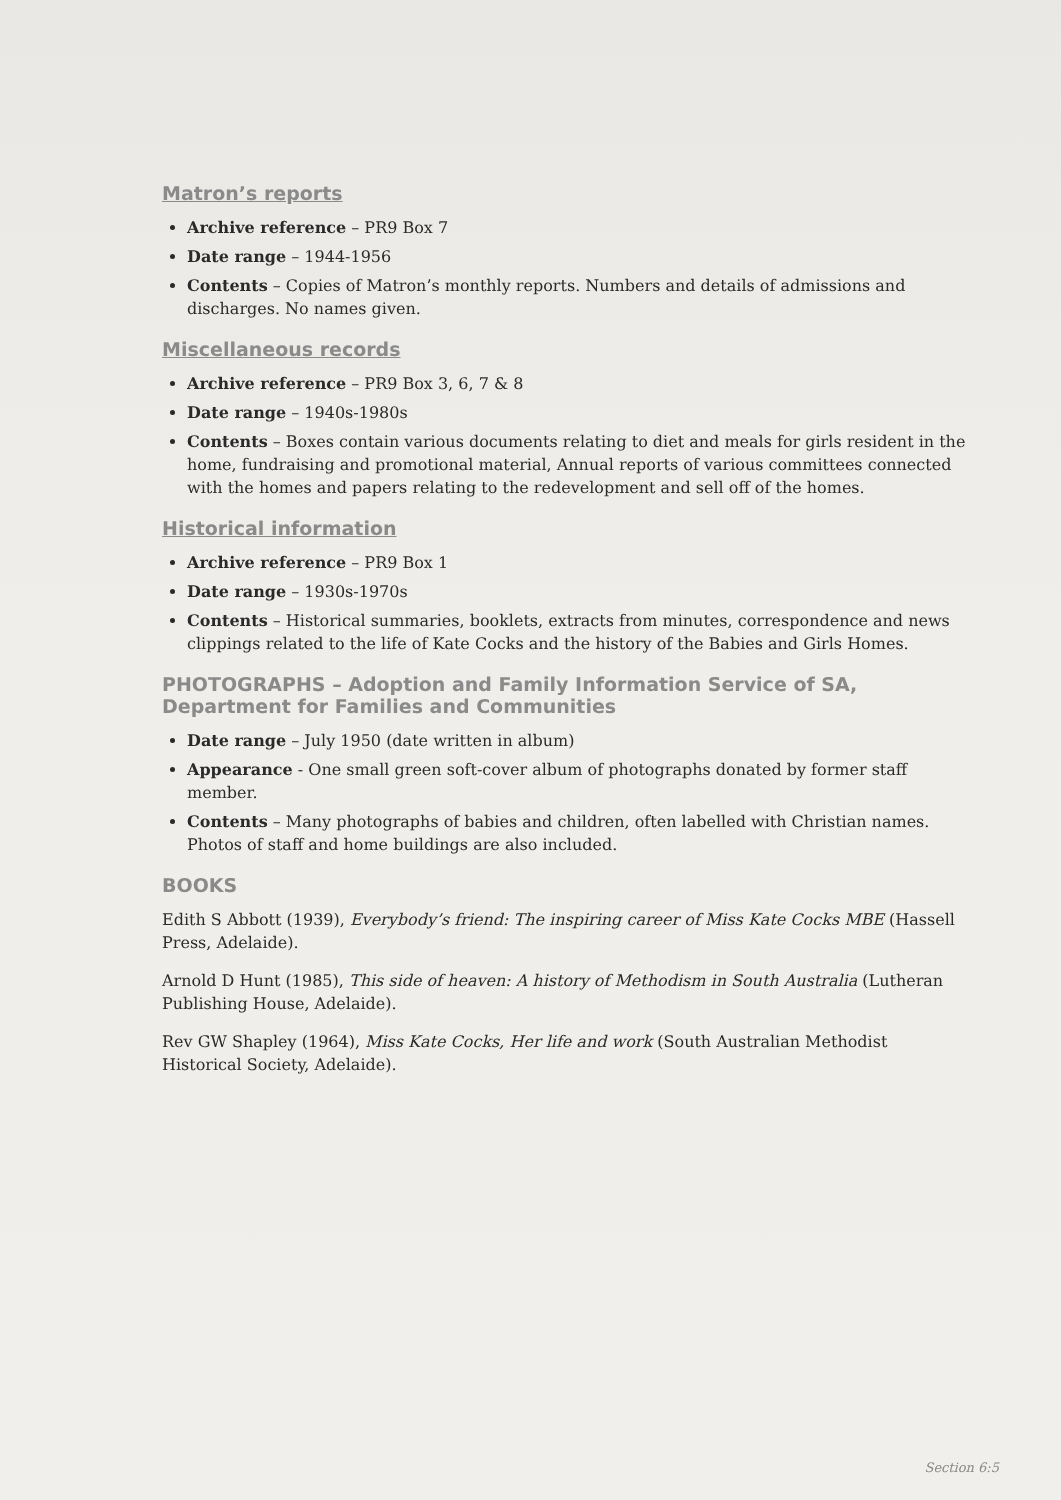Matron’s reports
Archive reference – PR9 Box 7
Date range – 1944-1956
Contents – Copies of Matron’s monthly reports. Numbers and details of admissions and discharges. No names given.
Miscellaneous records
Archive reference – PR9 Box 3, 6, 7 & 8
Date range – 1940s-1980s
Contents – Boxes contain various documents relating to diet and meals for girls resident in the home, fundraising and promotional material, Annual reports of various committees connected with the homes and papers relating to the redevelopment and sell off of the homes.
Historical information
Archive reference – PR9 Box 1
Date range – 1930s-1970s
Contents – Historical summaries, booklets, extracts from minutes, correspondence and news clippings related to the life of Kate Cocks and the history of the Babies and Girls Homes.
PHOTOGRAPHS – Adoption and Family Information Service of SA, Department for Families and Communities
Date range – July 1950 (date written in album)
Appearance - One small green soft-cover album of photographs donated by former staff member.
Contents – Many photographs of babies and children, often labelled with Christian names. Photos of staff and home buildings are also included.
BOOKS
Edith S Abbott (1939), Everybody’s friend: The inspiring career of Miss Kate Cocks MBE (Hassell Press, Adelaide).
Arnold D Hunt (1985), This side of heaven: A history of Methodism in South Australia (Lutheran Publishing House, Adelaide).
Rev GW Shapley (1964), Miss Kate Cocks, Her life and work (South Australian Methodist Historical Society, Adelaide).
Section 6:5